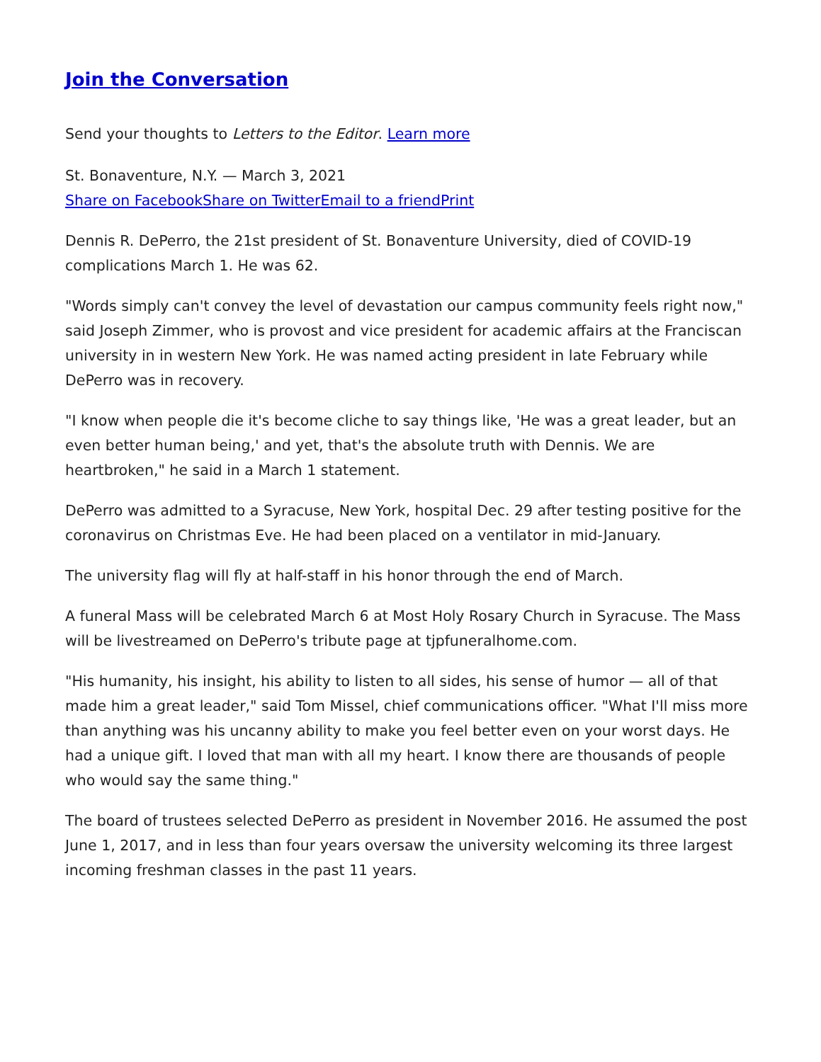Join the Conversation
Send your thoughts to Letters to the Editor. Learn more
St. Bonaventure, N.Y. — March 3, 2021
Share on Facebook Share on Twitter Email to a friend Print
Dennis R. DePerro, the 21st president of St. Bonaventure University, died of COVID-19 complications March 1. He was 62.
"Words simply can't convey the level of devastation our campus community feels right now," said Joseph Zimmer, who is provost and vice president for academic affairs at the Franciscan university in in western New York. He was named acting president in late February while DePerro was in recovery.
"I know when people die it's become cliche to say things like, 'He was a great leader, but an even better human being,' and yet, that's the absolute truth with Dennis. We are heartbroken," he said in a March 1 statement.
DePerro was admitted to a Syracuse, New York, hospital Dec. 29 after testing positive for the coronavirus on Christmas Eve. He had been placed on a ventilator in mid-January.
The university flag will fly at half-staff in his honor through the end of March.
A funeral Mass will be celebrated March 6 at Most Holy Rosary Church in Syracuse. The Mass will be livestreamed on DePerro's tribute page at tjpfuneralhome.com.
"His humanity, his insight, his ability to listen to all sides, his sense of humor — all of that made him a great leader," said Tom Missel, chief communications officer. "What I'll miss more than anything was his uncanny ability to make you feel better even on your worst days. He had a unique gift. I loved that man with all my heart. I know there are thousands of people who would say the same thing."
The board of trustees selected DePerro as president in November 2016. He assumed the post June 1, 2017, and in less than four years oversaw the university welcoming its three largest incoming freshman classes in the past 11 years.